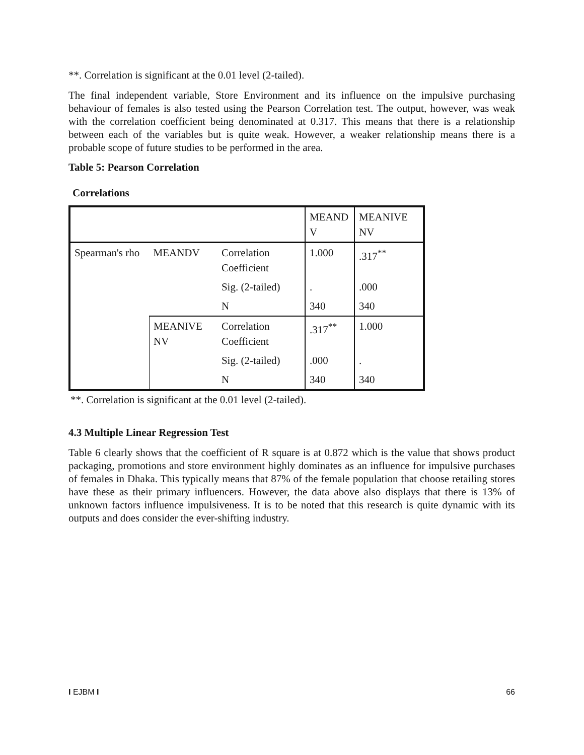**. Correlation is significant at the 0.01 level (2-tailed).
The final independent variable, Store Environment and its influence on the impulsive purchasing behaviour of females is also tested using the Pearson Correlation test. The output, however, was weak with the correlation coefficient being denominated at 0.317. This means that there is a relationship between each of the variables but is quite weak. However, a weaker relationship means there is a probable scope of future studies to be performed in the area.
Table 5: Pearson Correlation
Correlations
| | | | MEAND V | MEANIVE NV |
| Spearman's rho | MEANDV | Correlation Coefficient | 1.000 | .317<sup>**</sup> |
| | | Sig. (2-tailed) | . | .000 |
| | | N | 340 | 340 |
| | MEANIVE NV | Correlation Coefficient | .317<sup>**</sup> | 1.000 |
| | | Sig. (2-tailed) | .000 | . |
| | | N | 340 | 340 |
**. Correlation is significant at the 0.01 level (2-tailed).
4.3 Multiple Linear Regression Test
Table 6 clearly shows that the coefficient of R square is at 0.872 which is the value that shows product packaging, promotions and store environment highly dominates as an influence for impulsive purchases of females in Dhaka. This typically means that 87% of the female population that choose retailing stores have these as their primary influencers. However, the data above also displays that there is 13% of unknown factors influence impulsiveness. It is to be noted that this research is quite dynamic with its outputs and does consider the ever-shifting industry.
I EJBM I 66